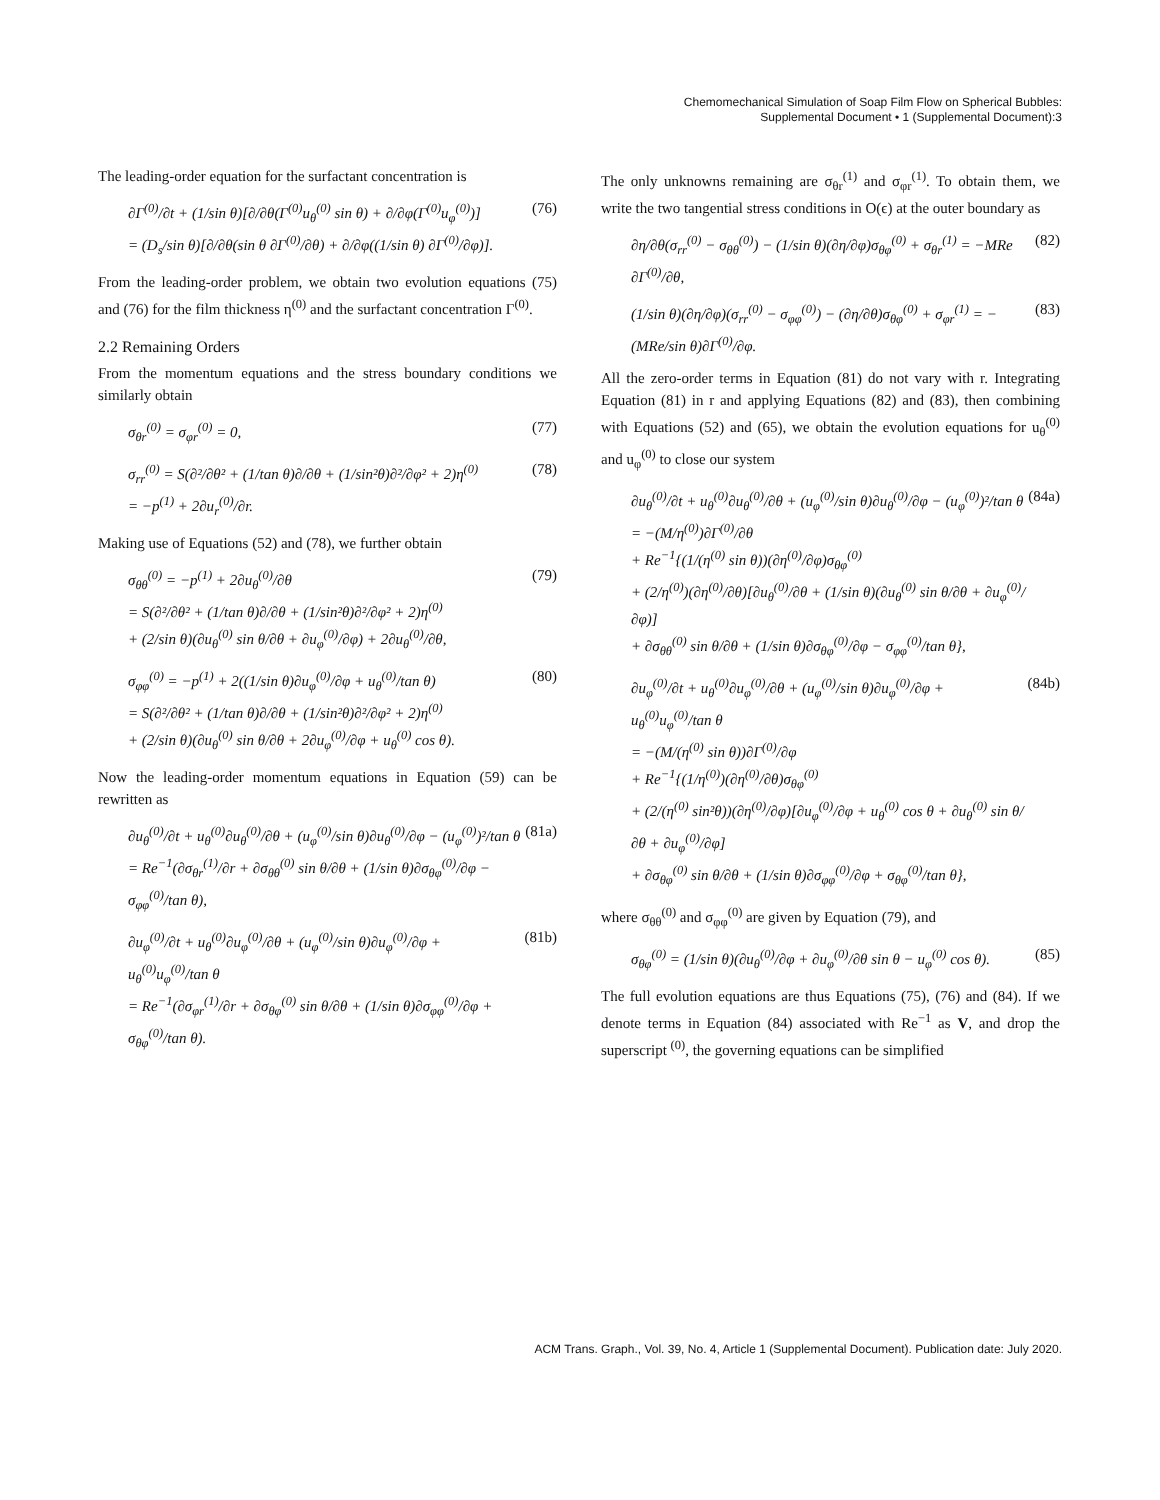Chemomechanical Simulation of Soap Film Flow on Spherical Bubbles:
Supplemental Document • 1 (Supplemental Document):3
The leading-order equation for the surfactant concentration is
∂Γ<sup>(0)</sup>/∂t + (1/sin θ)[∂/∂θ(Γ<sup>(0)</sup>u<sub>θ</sub><sup>(0)</sup> sin θ) + ∂/∂φ(Γ<sup>(0)</sup>u<sub>φ</sub><sup>(0)</sup>)]
= (D<sub>s</sub>/sin θ)[∂/∂θ(sin θ ∂Γ<sup>(0)</sup>/∂θ) + ∂/∂φ((1/sin θ) ∂Γ<sup>(0)</sup>/∂φ)]. (76)
From the leading-order problem, we obtain two evolution equations (75) and (76) for the film thickness η<sup>(0)</sup> and the surfactant concentration Γ<sup>(0)</sup>.
2.2 Remaining Orders
From the momentum equations and the stress boundary conditions we similarly obtain
σ<sub>θr</sub><sup>(0)</sup> = σ<sub>φr</sub><sup>(0)</sup> = 0, (77)
σ<sub>rr</sub><sup>(0)</sup> = S(∂²/∂θ² + (1/tan θ)∂/∂θ + (1/sin²θ)∂²/∂φ² + 2)η<sup>(0)</sup>
= −p<sup>(1)</sup> + 2∂u<sub>r</sub><sup>(0)</sup>/∂r. (78)
Making use of Equations (52) and (78), we further obtain
σ<sub>θθ</sub><sup>(0)</sup> = −p<sup>(1)</sup> + 2∂u<sub>θ</sub><sup>(0)</sup>/∂θ
= S(∂²/∂θ² + (1/tan θ)∂/∂θ + (1/sin²θ)∂²/∂φ² + 2)η<sup>(0)</sup>
+ (2/sin θ)(∂u<sub>θ</sub><sup>(0)</sup> sin θ/∂θ + ∂u<sub>φ</sub><sup>(0)</sup>/∂φ) + 2∂u<sub>θ</sub><sup>(0)</sup>/∂θ, (79)
σ<sub>φφ</sub><sup>(0)</sup> = −p<sup>(1)</sup> + 2((1/sin θ)∂u<sub>φ</sub><sup>(0)</sup>/∂φ + u<sub>θ</sub><sup>(0)</sup>/tan θ)
= S(∂²/∂θ² + (1/tan θ)∂/∂θ + (1/sin²θ)∂²/∂φ² + 2)η<sup>(0)</sup>
+ (2/sin θ)(∂u<sub>θ</sub><sup>(0)</sup> sin θ/∂θ + 2∂u<sub>φ</sub><sup>(0)</sup>/∂φ + u<sub>θ</sub><sup>(0)</sup> cos θ). (80)
Now the leading-order momentum equations in Equation (59) can be rewritten as
∂u<sub>θ</sub><sup>(0)</sup>/∂t + u<sub>θ</sub><sup>(0)</sup>∂u<sub>θ</sub><sup>(0)</sup>/∂θ + (u<sub>φ</sub><sup>(0)</sup>/sin θ)∂u<sub>θ</sub><sup>(0)</sup>/∂φ − (u<sub>φ</sub><sup>(0)</sup>)²/tan θ
= Re<sup>−1</sup>(∂σ<sub>θr</sub><sup>(1)</sup>/∂r + ∂σ<sub>θθ</sub><sup>(0)</sup> sin θ/∂θ + (1/sin θ)∂σ<sub>θφ</sub><sup>(0)</sup>/∂φ − σ<sub>φφ</sub><sup>(0)</sup>/tan θ), (81a)
∂u<sub>φ</sub><sup>(0)</sup>/∂t + u<sub>θ</sub><sup>(0)</sup>∂u<sub>φ</sub><sup>(0)</sup>/∂θ + (u<sub>φ</sub><sup>(0)</sup>/sin θ)∂u<sub>φ</sub><sup>(0)</sup>/∂φ + u<sub>θ</sub><sup>(0)</sup>u<sub>φ</sub><sup>(0)</sup>/tan θ
= Re<sup>−1</sup>(∂σ<sub>φr</sub><sup>(1)</sup>/∂r + ∂σ<sub>θφ</sub><sup>(0)</sup> sin θ/∂θ + (1/sin θ)∂σ<sub>φφ</sub><sup>(0)</sup>/∂φ + σ<sub>θφ</sub><sup>(0)</sup>/tan θ). (81b)
The only unknowns remaining are σ<sub>θr</sub><sup>(1)</sup> and σ<sub>φr</sub><sup>(1)</sup>. To obtain them, we write the two tangential stress conditions in O(ϵ) at the outer boundary as
∂η/∂θ(σ<sub>rr</sub><sup>(0)</sup> − σ<sub>θθ</sub><sup>(0)</sup>) − (1/sin θ)(∂η/∂φ)σ<sub>θφ</sub><sup>(0)</sup> + σ<sub>θr</sub><sup>(1)</sup> = −MRe ∂Γ<sup>(0)</sup>/∂θ, (82)
(1/sin θ)(∂η/∂φ)(σ<sub>rr</sub><sup>(0)</sup> − σ<sub>φφ</sub><sup>(0)</sup>) − (∂η/∂θ)σ<sub>θφ</sub><sup>(0)</sup> + σ<sub>φr</sub><sup>(1)</sup> = −(MRe/sin θ)∂Γ<sup>(0)</sup>/∂φ. (83)
All the zero-order terms in Equation (81) do not vary with r. Integrating Equation (81) in r and applying Equations (82) and (83), then combining with Equations (52) and (65), we obtain the evolution equations for u<sub>θ</sub><sup>(0)</sup> and u<sub>φ</sub><sup>(0)</sup> to close our system
∂u<sub>θ</sub><sup>(0)</sup>/∂t + u<sub>θ</sub><sup>(0)</sup>∂u<sub>θ</sub><sup>(0)</sup>/∂θ + (u<sub>φ</sub><sup>(0)</sup>/sin θ)∂u<sub>θ</sub><sup>(0)</sup>/∂φ − (u<sub>φ</sub><sup>(0)</sup>)²/tan θ
= −(M/η<sup>(0)</sup>)∂Γ<sup>(0)</sup>/∂θ
+ Re<sup>−1</sup>{(1/(η<sup>(0)</sup> sin θ))(∂η<sup>(0)</sup>/∂φ)σ<sub>θφ</sub><sup>(0)</sup>
+ (2/η<sup>(0)</sup>)(∂η<sup>(0)</sup>/∂θ)[∂u<sub>θ</sub><sup>(0)</sup>/∂θ + (1/sin θ)(∂u<sub>θ</sub><sup>(0)</sup> sin θ/∂θ + ∂u<sub>φ</sub><sup>(0)</sup>/∂φ)]
+ ∂σ<sub>θθ</sub><sup>(0)</sup> sin θ/∂θ + (1/sin θ)∂σ<sub>θφ</sub><sup>(0)</sup>/∂φ − σ<sub>φφ</sub><sup>(0)</sup>/tan θ}, (84a)
∂u<sub>φ</sub><sup>(0)</sup>/∂t + u<sub>θ</sub><sup>(0)</sup>∂u<sub>φ</sub><sup>(0)</sup>/∂θ + (u<sub>φ</sub><sup>(0)</sup>/sin θ)∂u<sub>φ</sub><sup>(0)</sup>/∂φ + u<sub>θ</sub><sup>(0)</sup>u<sub>φ</sub><sup>(0)</sup>/tan θ
= −(M/(η<sup>(0)</sup> sin θ))∂Γ<sup>(0)</sup>/∂φ
+ Re<sup>−1</sup>{(1/η<sup>(0)</sup>)(∂η<sup>(0)</sup>/∂θ)σ<sub>θφ</sub><sup>(0)</sup>
+ (2/(η<sup>(0)</sup> sin²θ))(∂η<sup>(0)</sup>/∂φ)[∂u<sub>φ</sub><sup>(0)</sup>/∂φ + u<sub>θ</sub><sup>(0)</sup> cos θ + ∂u<sub>θ</sub><sup>(0)</sup> sin θ/∂θ + ∂u<sub>φ</sub><sup>(0)</sup>/∂φ]
+ ∂σ<sub>θφ</sub><sup>(0)</sup> sin θ/∂θ + (1/sin θ)∂σ<sub>φφ</sub><sup>(0)</sup>/∂φ + σ<sub>θφ</sub><sup>(0)</sup>/tan θ}, (84b)
where σ<sub>θθ</sub><sup>(0)</sup> and σ<sub>φφ</sub><sup>(0)</sup> are given by Equation (79), and
σ<sub>θφ</sub><sup>(0)</sup> = (1/sin θ)(∂u<sub>θ</sub><sup>(0)</sup>/∂φ + ∂u<sub>φ</sub><sup>(0)</sup>/∂θ sin θ − u<sub>φ</sub><sup>(0)</sup> cos θ). (85)
The full evolution equations are thus Equations (75), (76) and (84). If we denote terms in Equation (84) associated with Re<sup>−1</sup> as V, and drop the superscript <sup>(0)</sup>, the governing equations can be simplified
ACM Trans. Graph., Vol. 39, No. 4, Article 1 (Supplemental Document). Publication date: July 2020.